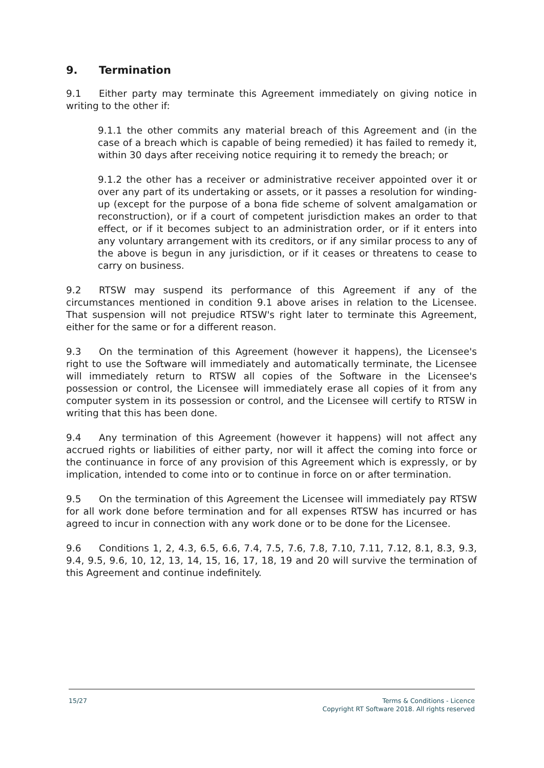9. Termination
9.1 Either party may terminate this Agreement immediately on giving notice in writing to the other if:
9.1.1 the other commits any material breach of this Agreement and (in the case of a breach which is capable of being remedied) it has failed to remedy it, within 30 days after receiving notice requiring it to remedy the breach; or
9.1.2 the other has a receiver or administrative receiver appointed over it or over any part of its undertaking or assets, or it passes a resolution for winding-up (except for the purpose of a bona fide scheme of solvent amalgamation or reconstruction), or if a court of competent jurisdiction makes an order to that effect, or if it becomes subject to an administration order, or if it enters into any voluntary arrangement with its creditors, or if any similar process to any of the above is begun in any jurisdiction, or if it ceases or threatens to cease to carry on business.
9.2 RTSW may suspend its performance of this Agreement if any of the circumstances mentioned in condition 9.1 above arises in relation to the Licensee. That suspension will not prejudice RTSW's right later to terminate this Agreement, either for the same or for a different reason.
9.3 On the termination of this Agreement (however it happens), the Licensee's right to use the Software will immediately and automatically terminate, the Licensee will immediately return to RTSW all copies of the Software in the Licensee's possession or control, the Licensee will immediately erase all copies of it from any computer system in its possession or control, and the Licensee will certify to RTSW in writing that this has been done.
9.4 Any termination of this Agreement (however it happens) will not affect any accrued rights or liabilities of either party, nor will it affect the coming into force or the continuance in force of any provision of this Agreement which is expressly, or by implication, intended to come into or to continue in force on or after termination.
9.5 On the termination of this Agreement the Licensee will immediately pay RTSW for all work done before termination and for all expenses RTSW has incurred or has agreed to incur in connection with any work done or to be done for the Licensee.
9.6 Conditions 1, 2, 4.3, 6.5, 6.6, 7.4, 7.5, 7.6, 7.8, 7.10, 7.11, 7.12, 8.1, 8.3, 9.3, 9.4, 9.5, 9.6, 10, 12, 13, 14, 15, 16, 17, 18, 19 and 20 will survive the termination of this Agreement and continue indefinitely.
15/27 Terms & Conditions - Licence
Copyright RT Software 2018. All rights reserved